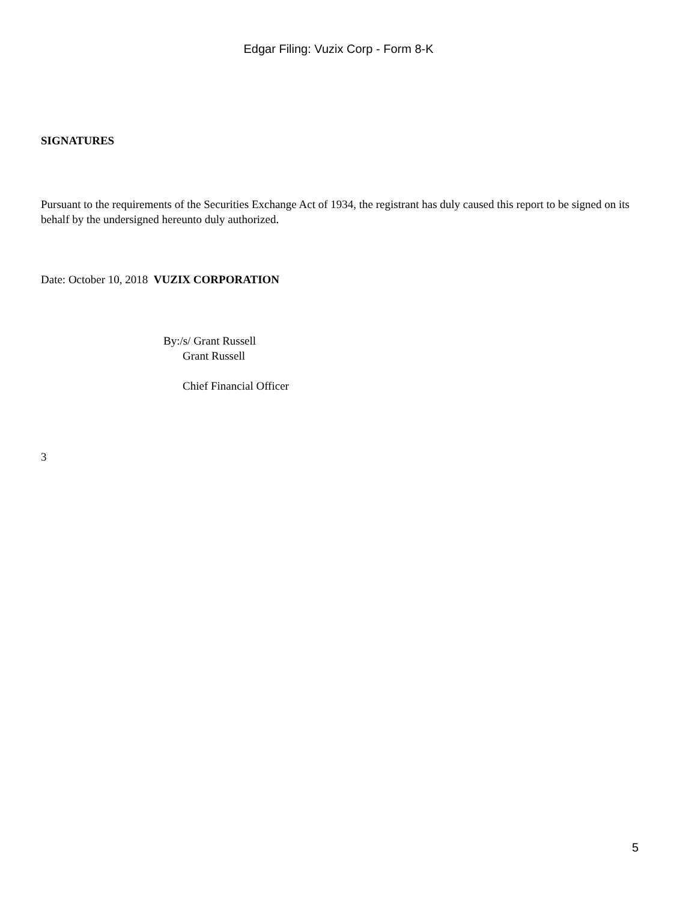Edgar Filing: Vuzix Corp - Form 8-K
SIGNATURES
Pursuant to the requirements of the Securities Exchange Act of 1934, the registrant has duly caused this report to be signed on its behalf by the undersigned hereunto duly authorized.
Date: October 10, 2018 VUZIX CORPORATION
By:/s/ Grant Russell
Grant Russell
Chief Financial Officer
3
5